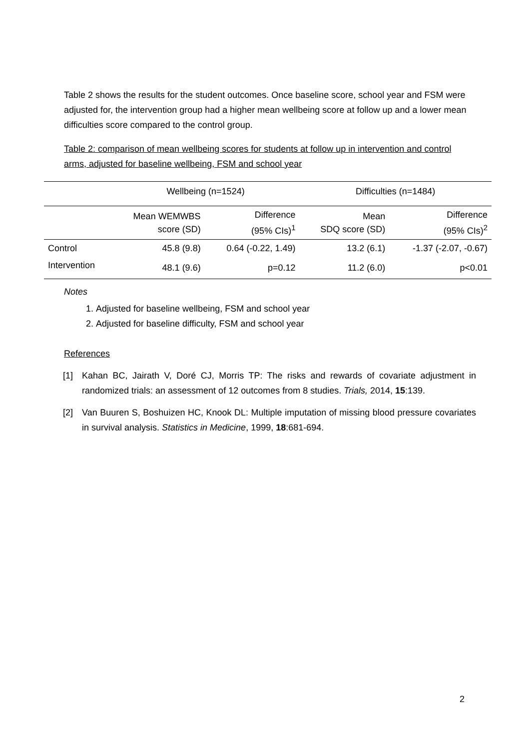Table 2 shows the results for the student outcomes. Once baseline score, school year and FSM were adjusted for, the intervention group had a higher mean wellbeing score at follow up and a lower mean difficulties score compared to the control group.
Table 2: comparison of mean wellbeing scores for students at follow up in intervention and control arms, adjusted for baseline wellbeing, FSM and school year
| | Wellbeing (n=1524) | | Difficulties (n=1484) | |
| --- | --- | --- | --- | --- |
| | Mean WEMWBS score (SD) | Difference (95% CIs)<sup>1</sup> | Mean SDQ score (SD) | Difference (95% CIs)<sup>2</sup> |
| Control | 45.8 (9.8) | 0.64 (-0.22, 1.49) | 13.2 (6.1) | -1.37 (-2.07, -0.67) |
| Intervention | 48.1 (9.6) | p=0.12 | 11.2 (6.0) | p<0.01 |
Notes
1. Adjusted for baseline wellbeing, FSM and school year
2. Adjusted for baseline difficulty, FSM and school year
References
[1] Kahan BC, Jairath V, Doré CJ, Morris TP: The risks and rewards of covariate adjustment in randomized trials: an assessment of 12 outcomes from 8 studies. Trials, 2014, 15:139.
[2] Van Buuren S, Boshuizen HC, Knook DL: Multiple imputation of missing blood pressure covariates in survival analysis. Statistics in Medicine, 1999, 18:681-694.
2